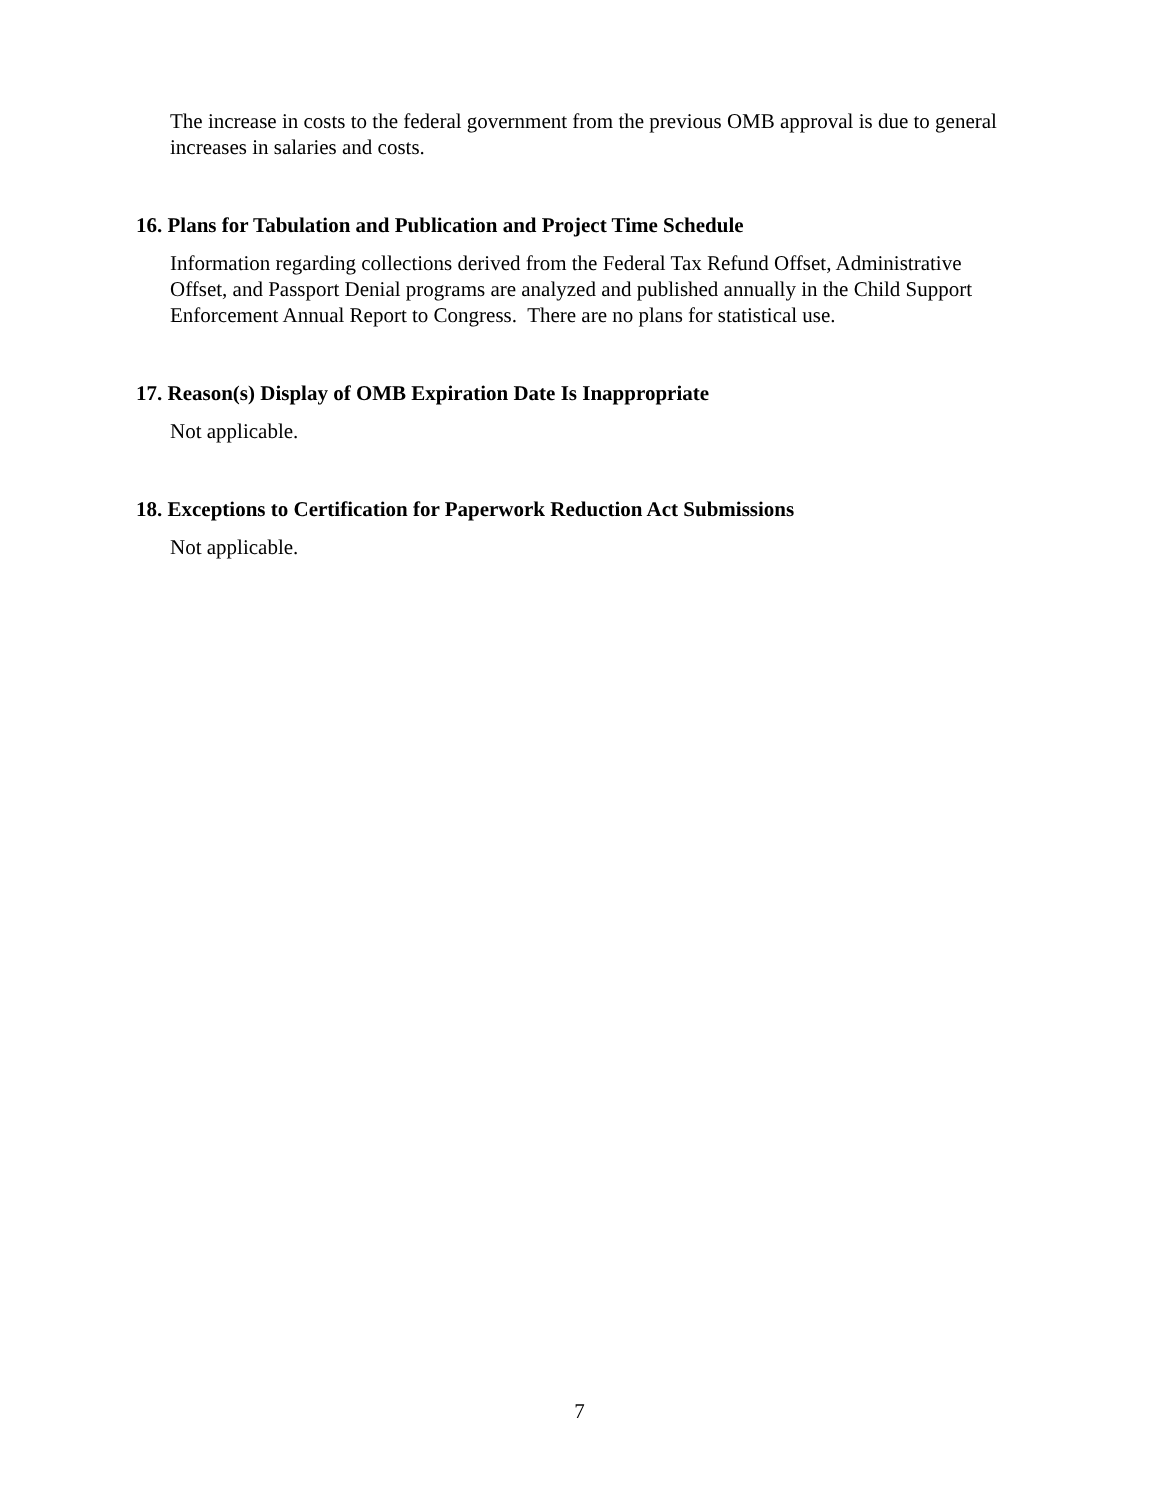The increase in costs to the federal government from the previous OMB approval is due to general increases in salaries and costs.
16. Plans for Tabulation and Publication and Project Time Schedule
Information regarding collections derived from the Federal Tax Refund Offset, Administrative Offset, and Passport Denial programs are analyzed and published annually in the Child Support Enforcement Annual Report to Congress. There are no plans for statistical use.
17. Reason(s) Display of OMB Expiration Date Is Inappropriate
Not applicable.
18. Exceptions to Certification for Paperwork Reduction Act Submissions
Not applicable.
7